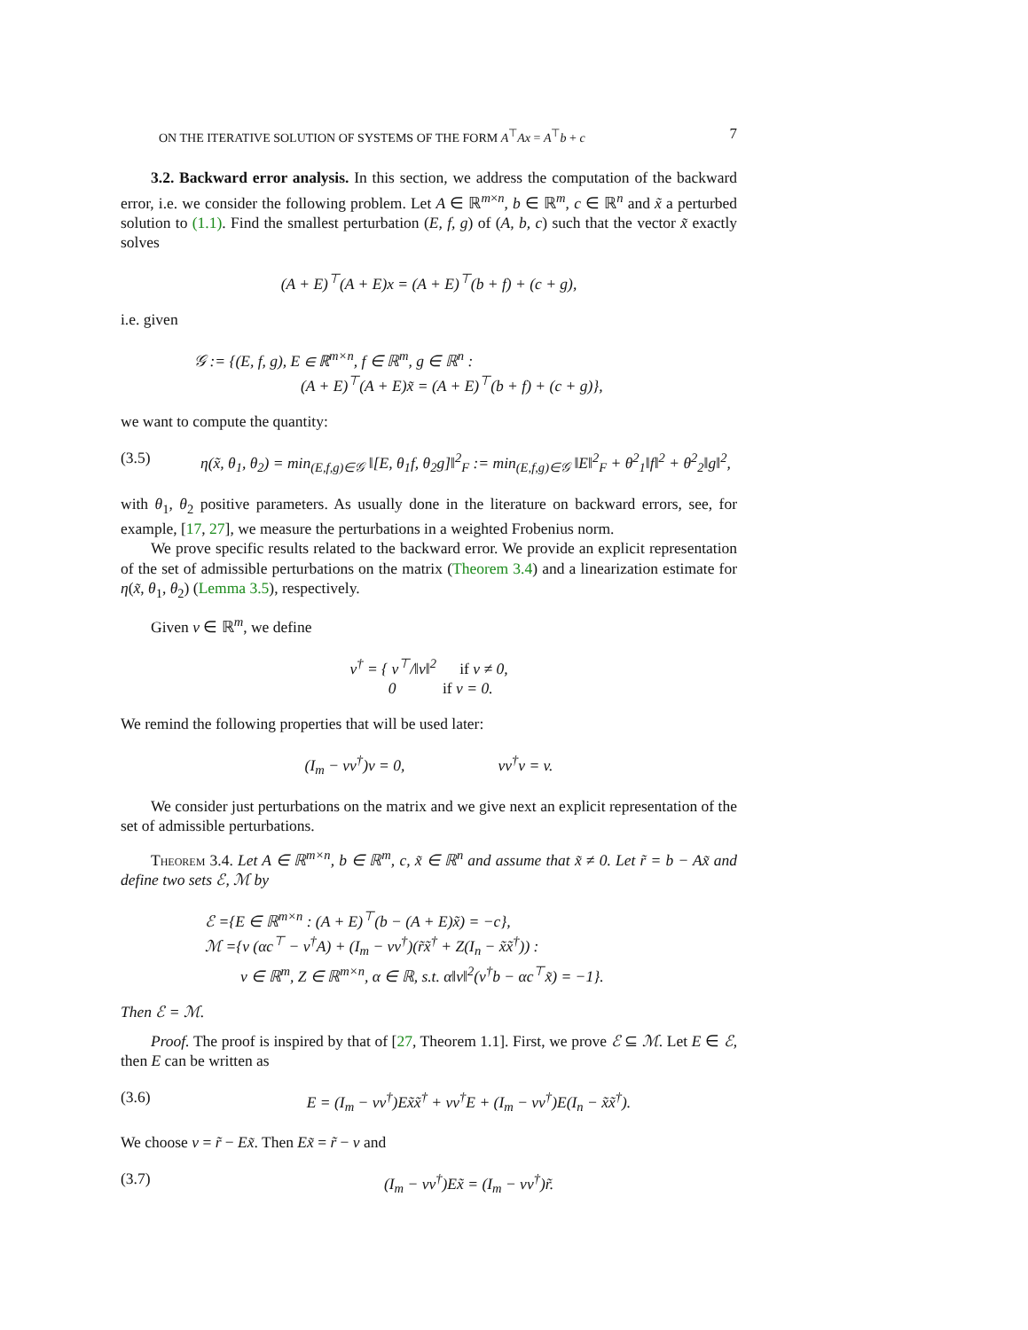ON THE ITERATIVE SOLUTION OF SYSTEMS OF THE FORM A<sup>⊤</sup>Ax = A<sup>⊤</sup>b + c 7
3.2. Backward error analysis. In this section, we address the computation of the backward error, i.e. we consider the following problem. Let A ∈ ℝ<sup>m×n</sup>, b ∈ ℝ<sup>m</sup>, c ∈ ℝ<sup>n</sup> and x̃ a perturbed solution to (1.1). Find the smallest perturbation (E, f, g) of (A, b, c) such that the vector x̃ exactly solves
(A + E)<sup>⊤</sup>(A + E)x = (A + E)<sup>⊤</sup>(b + f) + (c + g),
i.e. given
𝒢 := {(E, f, g), E ∈ ℝ<sup>m×n</sup>, f ∈ ℝ<sup>m</sup>, g ∈ ℝ<sup>n</sup> :
(A + E)<sup>⊤</sup>(A + E)x̃ = (A + E)<sup>⊤</sup>(b + f) + (c + g)},
we want to compute the quantity:
(3.5) η(x̃, θ<sub>1</sub>, θ<sub>2</sub>) = min<sub>(E,f,g)∈𝒢</sub> ‖[E, θ<sub>1</sub>f, θ<sub>2</sub>g]‖<sup>2</sup><sub>F</sub> := min<sub>(E,f,g)∈𝒢</sub> ‖E‖<sup>2</sup><sub>F</sub> + θ<sup>2</sup><sub>1</sub>‖f‖<sup>2</sup> + θ<sup>2</sup><sub>2</sub>‖g‖<sup>2</sup>,
with θ<sub>1</sub>, θ<sub>2</sub> positive parameters. As usually done in the literature on backward errors, see, for example, [17, 27], we measure the perturbations in a weighted Frobenius norm.
We prove specific results related to the backward error. We provide an explicit representation of the set of admissible perturbations on the matrix (Theorem 3.4) and a linearization estimate for η(x̃, θ<sub>1</sub>, θ<sub>2</sub>) (Lemma 3.5), respectively.
Given v ∈ ℝ<sup>m</sup>, we define
v<sup>†</sup> = { v<sup>⊤</sup>/‖v‖<sup>2</sup> if v ≠ 0,
0 if v = 0.
We remind the following properties that will be used later:
(I<sub>m</sub> − vv<sup>†</sup>)v = 0, vv<sup>†</sup>v = v.
We consider just perturbations on the matrix and we give next an explicit representation of the set of admissible perturbations.
Theorem 3.4. Let A ∈ ℝ<sup>m×n</sup>, b ∈ ℝ<sup>m</sup>, c, x̃ ∈ ℝ<sup>n</sup> and assume that x̃ ≠ 0. Let r̃ = b − Ax̃ and define two sets ℰ, ℳ by
ℰ ={E ∈ ℝ<sup>m×n</sup> : (A + E)<sup>⊤</sup>(b − (A + E)x̃) = −c},
ℳ ={v (αc<sup>⊤</sup> − v<sup>†</sup>A) + (I<sub>m</sub> − vv<sup>†</sup>)(r̃x̃<sup>†</sup> + Z(I<sub>n</sub> − x̃x̃<sup>†</sup>)) :
v ∈ ℝ<sup>m</sup>, Z ∈ ℝ<sup>m×n</sup>, α ∈ ℝ, s.t. α‖v‖<sup>2</sup>(v<sup>†</sup>b − αc<sup>⊤</sup>x̃) = −1}.
Then ℰ = ℳ.
Proof. The proof is inspired by that of [27, Theorem 1.1]. First, we prove ℰ ⊆ ℳ. Let E ∈ ℰ, then E can be written as
(3.6) E = (I<sub>m</sub> − vv<sup>†</sup>)Ex̃x̃<sup>†</sup> + vv<sup>†</sup>E + (I<sub>m</sub> − vv<sup>†</sup>)E(I<sub>n</sub> − x̃x̃<sup>†</sup>).
We choose v = r̃ − Ex̃. Then Ex̃ = r̃ − v and
(3.7) (I<sub>m</sub> − vv<sup>†</sup>)Ex̃ = (I<sub>m</sub> − vv<sup>†</sup>)r̃.